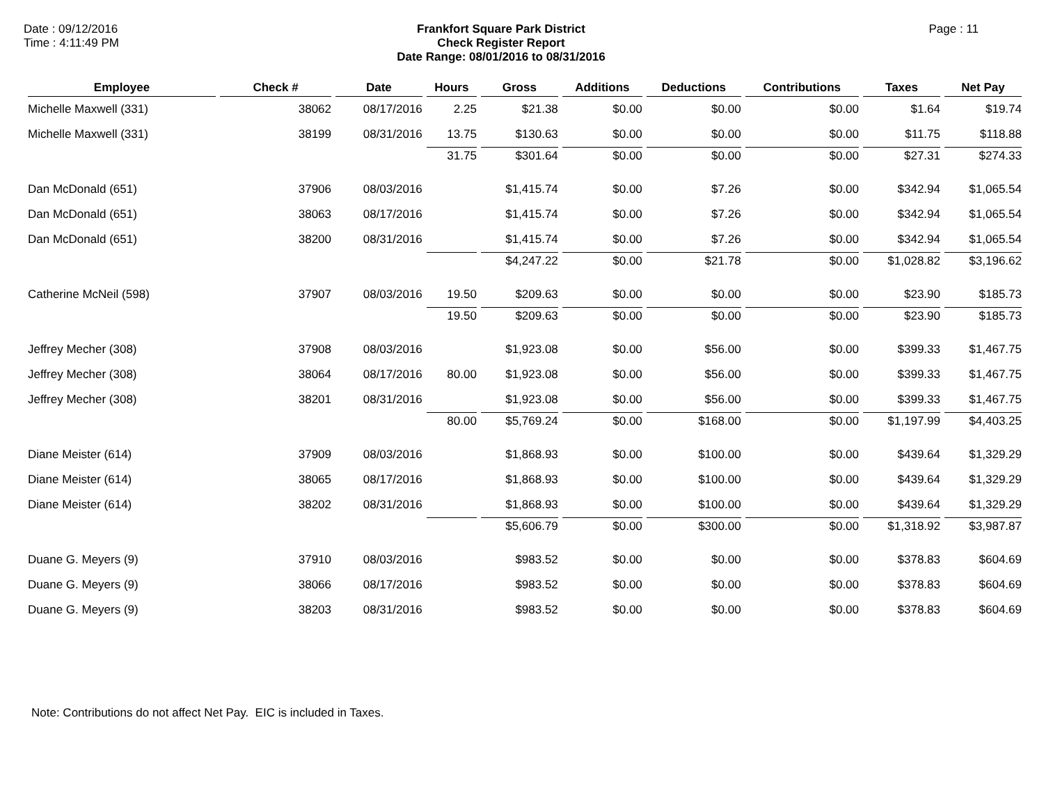Date : 09/12/2016
Time : 4:11:49 PM
Frankfort Square Park District
Check Register Report
Date Range: 08/01/2016 to 08/31/2016
Page : 11
| Employee | Check # | Date | Hours | Gross | Additions | Deductions | Contributions | Taxes | Net Pay |
| --- | --- | --- | --- | --- | --- | --- | --- | --- | --- |
| Michelle Maxwell (331) | 38062 | 08/17/2016 | 2.25 | $21.38 | $0.00 | $0.00 | $0.00 | $1.64 | $19.74 |
| Michelle Maxwell (331) | 38199 | 08/31/2016 | 13.75 | $130.63 | $0.00 | $0.00 | $0.00 | $11.75 | $118.88 |
| | | | 31.75 | $301.64 | $0.00 | $0.00 | $0.00 | $27.31 | $274.33 |
| Dan McDonald (651) | 37906 | 08/03/2016 | | $1,415.74 | $0.00 | $7.26 | $0.00 | $342.94 | $1,065.54 |
| Dan McDonald (651) | 38063 | 08/17/2016 | | $1,415.74 | $0.00 | $7.26 | $0.00 | $342.94 | $1,065.54 |
| Dan McDonald (651) | 38200 | 08/31/2016 | | $1,415.74 | $0.00 | $7.26 | $0.00 | $342.94 | $1,065.54 |
| | | | | $4,247.22 | $0.00 | $21.78 | $0.00 | $1,028.82 | $3,196.62 |
| Catherine McNeil (598) | 37907 | 08/03/2016 | 19.50 | $209.63 | $0.00 | $0.00 | $0.00 | $23.90 | $185.73 |
| | | | 19.50 | $209.63 | $0.00 | $0.00 | $0.00 | $23.90 | $185.73 |
| Jeffrey Mecher (308) | 37908 | 08/03/2016 | | $1,923.08 | $0.00 | $56.00 | $0.00 | $399.33 | $1,467.75 |
| Jeffrey Mecher (308) | 38064 | 08/17/2016 | 80.00 | $1,923.08 | $0.00 | $56.00 | $0.00 | $399.33 | $1,467.75 |
| Jeffrey Mecher (308) | 38201 | 08/31/2016 | | $1,923.08 | $0.00 | $56.00 | $0.00 | $399.33 | $1,467.75 |
| | | | 80.00 | $5,769.24 | $0.00 | $168.00 | $0.00 | $1,197.99 | $4,403.25 |
| Diane Meister (614) | 37909 | 08/03/2016 | | $1,868.93 | $0.00 | $100.00 | $0.00 | $439.64 | $1,329.29 |
| Diane Meister (614) | 38065 | 08/17/2016 | | $1,868.93 | $0.00 | $100.00 | $0.00 | $439.64 | $1,329.29 |
| Diane Meister (614) | 38202 | 08/31/2016 | | $1,868.93 | $0.00 | $100.00 | $0.00 | $439.64 | $1,329.29 |
| | | | | $5,606.79 | $0.00 | $300.00 | $0.00 | $1,318.92 | $3,987.87 |
| Duane G. Meyers (9) | 37910 | 08/03/2016 | | $983.52 | $0.00 | $0.00 | $0.00 | $378.83 | $604.69 |
| Duane G. Meyers (9) | 38066 | 08/17/2016 | | $983.52 | $0.00 | $0.00 | $0.00 | $378.83 | $604.69 |
| Duane G. Meyers (9) | 38203 | 08/31/2016 | | $983.52 | $0.00 | $0.00 | $0.00 | $378.83 | $604.69 |
Note: Contributions do not affect Net Pay. EIC is included in Taxes.